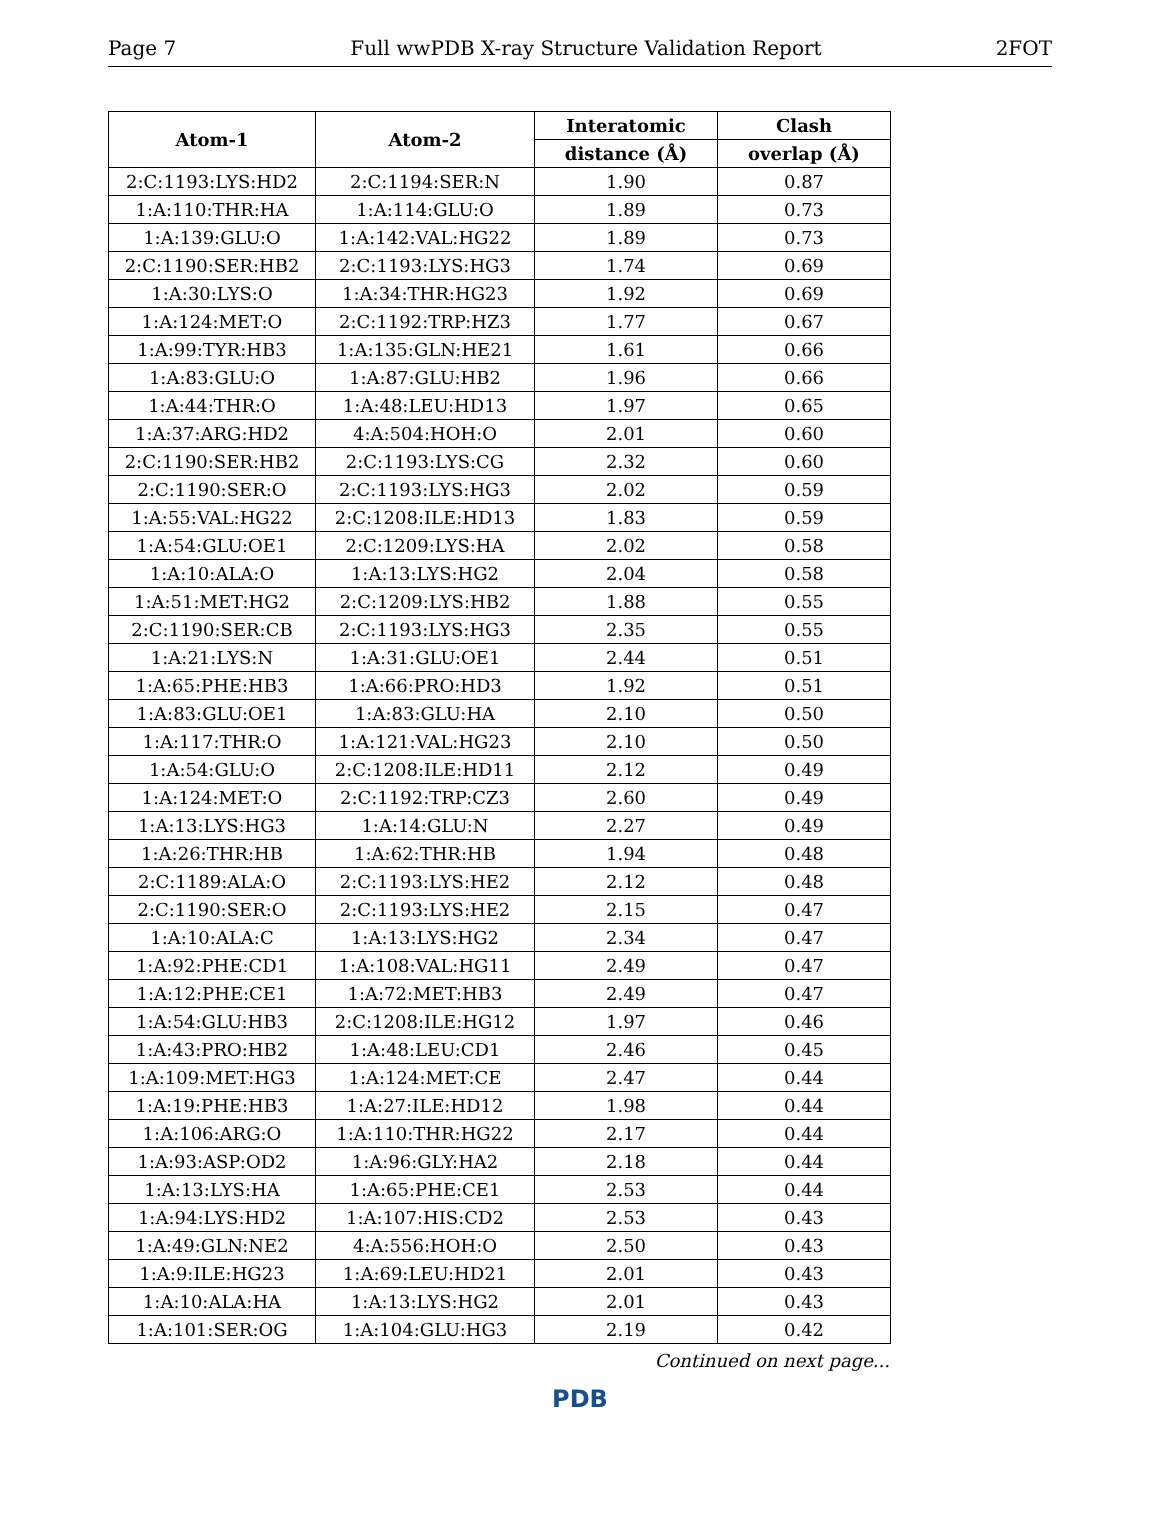Page 7 Full wwPDB X-ray Structure Validation Report 2FOT
| Atom-1 | Atom-2 | Interatomic | Clash |
| --- | --- | --- | --- |
| | | distance (Å) | overlap (Å) |
| 2:C:1193:LYS:HD2 | 2:C:1194:SER:N | 1.90 | 0.87 |
| 1:A:110:THR:HA | 1:A:114:GLU:O | 1.89 | 0.73 |
| 1:A:139:GLU:O | 1:A:142:VAL:HG22 | 1.89 | 0.73 |
| 2:C:1190:SER:HB2 | 2:C:1193:LYS:HG3 | 1.74 | 0.69 |
| 1:A:30:LYS:O | 1:A:34:THR:HG23 | 1.92 | 0.69 |
| 1:A:124:MET:O | 2:C:1192:TRP:HZ3 | 1.77 | 0.67 |
| 1:A:99:TYR:HB3 | 1:A:135:GLN:HE21 | 1.61 | 0.66 |
| 1:A:83:GLU:O | 1:A:87:GLU:HB2 | 1.96 | 0.66 |
| 1:A:44:THR:O | 1:A:48:LEU:HD13 | 1.97 | 0.65 |
| 1:A:37:ARG:HD2 | 4:A:504:HOH:O | 2.01 | 0.60 |
| 2:C:1190:SER:HB2 | 2:C:1193:LYS:CG | 2.32 | 0.60 |
| 2:C:1190:SER:O | 2:C:1193:LYS:HG3 | 2.02 | 0.59 |
| 1:A:55:VAL:HG22 | 2:C:1208:ILE:HD13 | 1.83 | 0.59 |
| 1:A:54:GLU:OE1 | 2:C:1209:LYS:HA | 2.02 | 0.58 |
| 1:A:10:ALA:O | 1:A:13:LYS:HG2 | 2.04 | 0.58 |
| 1:A:51:MET:HG2 | 2:C:1209:LYS:HB2 | 1.88 | 0.55 |
| 2:C:1190:SER:CB | 2:C:1193:LYS:HG3 | 2.35 | 0.55 |
| 1:A:21:LYS:N | 1:A:31:GLU:OE1 | 2.44 | 0.51 |
| 1:A:65:PHE:HB3 | 1:A:66:PRO:HD3 | 1.92 | 0.51 |
| 1:A:83:GLU:OE1 | 1:A:83:GLU:HA | 2.10 | 0.50 |
| 1:A:117:THR:O | 1:A:121:VAL:HG23 | 2.10 | 0.50 |
| 1:A:54:GLU:O | 2:C:1208:ILE:HD11 | 2.12 | 0.49 |
| 1:A:124:MET:O | 2:C:1192:TRP:CZ3 | 2.60 | 0.49 |
| 1:A:13:LYS:HG3 | 1:A:14:GLU:N | 2.27 | 0.49 |
| 1:A:26:THR:HB | 1:A:62:THR:HB | 1.94 | 0.48 |
| 2:C:1189:ALA:O | 2:C:1193:LYS:HE2 | 2.12 | 0.48 |
| 2:C:1190:SER:O | 2:C:1193:LYS:HE2 | 2.15 | 0.47 |
| 1:A:10:ALA:C | 1:A:13:LYS:HG2 | 2.34 | 0.47 |
| 1:A:92:PHE:CD1 | 1:A:108:VAL:HG11 | 2.49 | 0.47 |
| 1:A:12:PHE:CE1 | 1:A:72:MET:HB3 | 2.49 | 0.47 |
| 1:A:54:GLU:HB3 | 2:C:1208:ILE:HG12 | 1.97 | 0.46 |
| 1:A:43:PRO:HB2 | 1:A:48:LEU:CD1 | 2.46 | 0.45 |
| 1:A:109:MET:HG3 | 1:A:124:MET:CE | 2.47 | 0.44 |
| 1:A:19:PHE:HB3 | 1:A:27:ILE:HD12 | 1.98 | 0.44 |
| 1:A:106:ARG:O | 1:A:110:THR:HG22 | 2.17 | 0.44 |
| 1:A:93:ASP:OD2 | 1:A:96:GLY:HA2 | 2.18 | 0.44 |
| 1:A:13:LYS:HA | 1:A:65:PHE:CE1 | 2.53 | 0.44 |
| 1:A:94:LYS:HD2 | 1:A:107:HIS:CD2 | 2.53 | 0.43 |
| 1:A:49:GLN:NE2 | 4:A:556:HOH:O | 2.50 | 0.43 |
| 1:A:9:ILE:HG23 | 1:A:69:LEU:HD21 | 2.01 | 0.43 |
| 1:A:10:ALA:HA | 1:A:13:LYS:HG2 | 2.01 | 0.43 |
| 1:A:101:SER:OG | 1:A:104:GLU:HG3 | 2.19 | 0.42 |
Continued on next page...
PDB